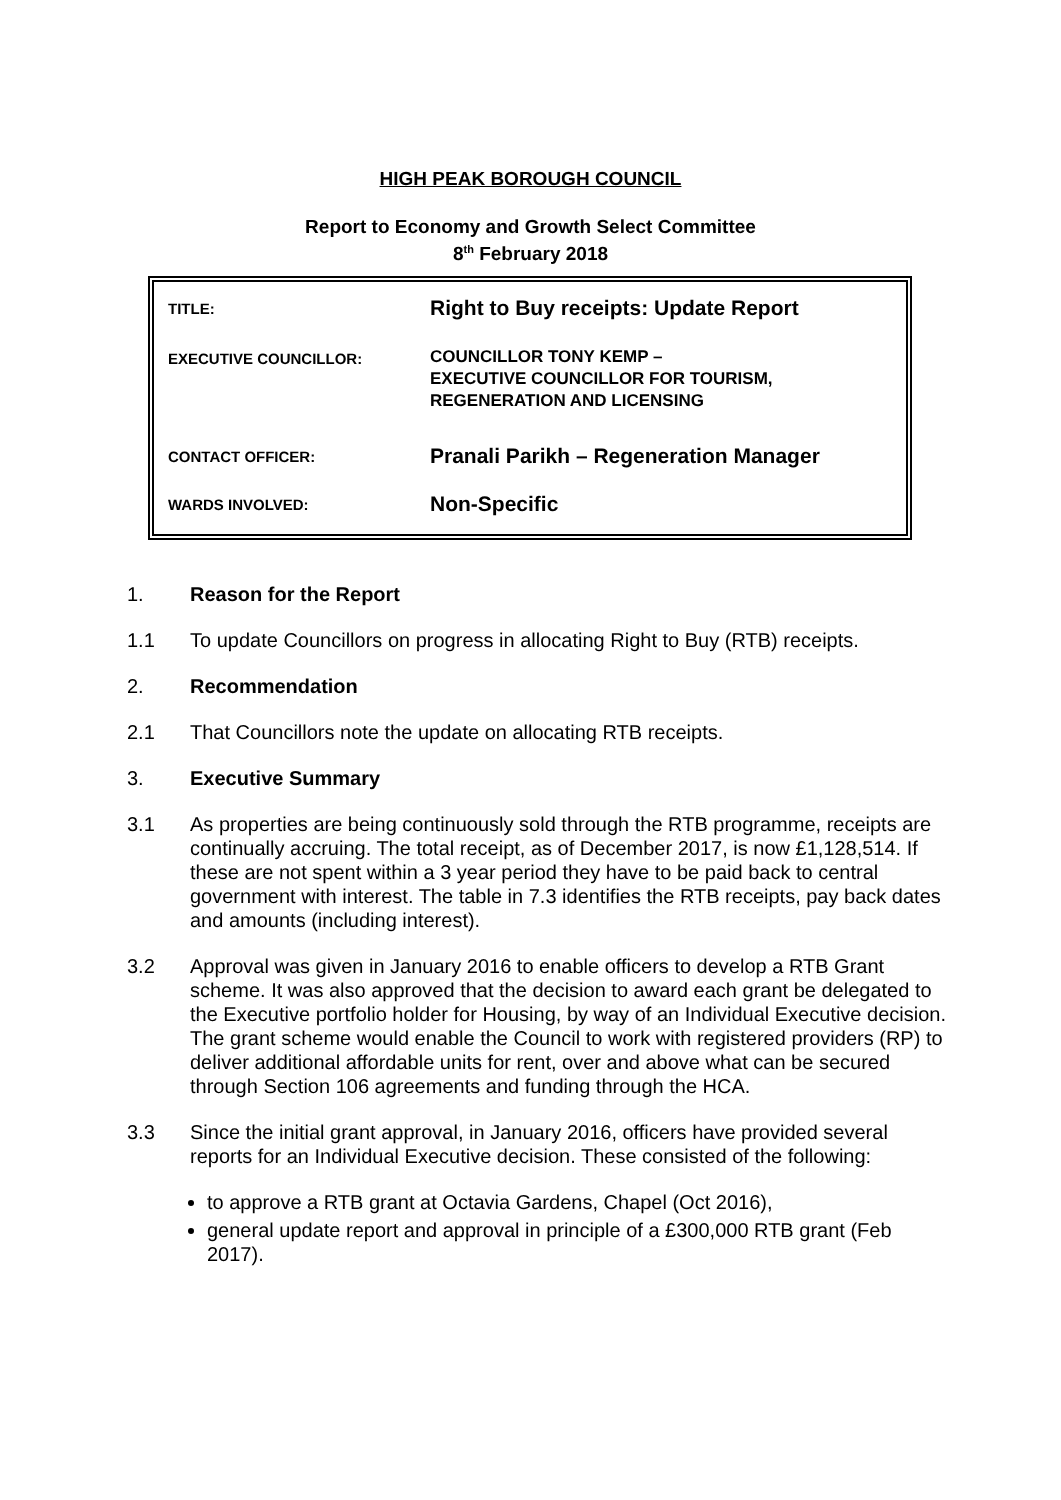HIGH PEAK BOROUGH COUNCIL
Report to Economy and Growth Select Committee
8<sup>th</sup> February 2018
| TITLE: | Right to Buy receipts: Update Report |
| EXECUTIVE COUNCILLOR: | COUNCILLOR TONY KEMP – EXECUTIVE COUNCILLOR FOR TOURISM, REGENERATION AND LICENSING |
| CONTACT OFFICER: | Pranali Parikh – Regeneration Manager |
| WARDS INVOLVED: | Non-Specific |
1. Reason for the Report
1.1 To update Councillors on progress in allocating Right to Buy (RTB) receipts.
2. Recommendation
2.1 That Councillors note the update on allocating RTB receipts.
3. Executive Summary
3.1 As properties are being continuously sold through the RTB programme, receipts are continually accruing. The total receipt, as of December 2017, is now £1,128,514. If these are not spent within a 3 year period they have to be paid back to central government with interest. The table in 7.3 identifies the RTB receipts, pay back dates and amounts (including interest).
3.2 Approval was given in January 2016 to enable officers to develop a RTB Grant scheme. It was also approved that the decision to award each grant be delegated to the Executive portfolio holder for Housing, by way of an Individual Executive decision. The grant scheme would enable the Council to work with registered providers (RP) to deliver additional affordable units for rent, over and above what can be secured through Section 106 agreements and funding through the HCA.
3.3 Since the initial grant approval, in January 2016, officers have provided several reports for an Individual Executive decision. These consisted of the following:
to approve a RTB grant at Octavia Gardens, Chapel (Oct 2016),
general update report and approval in principle of a £300,000 RTB grant (Feb 2017).